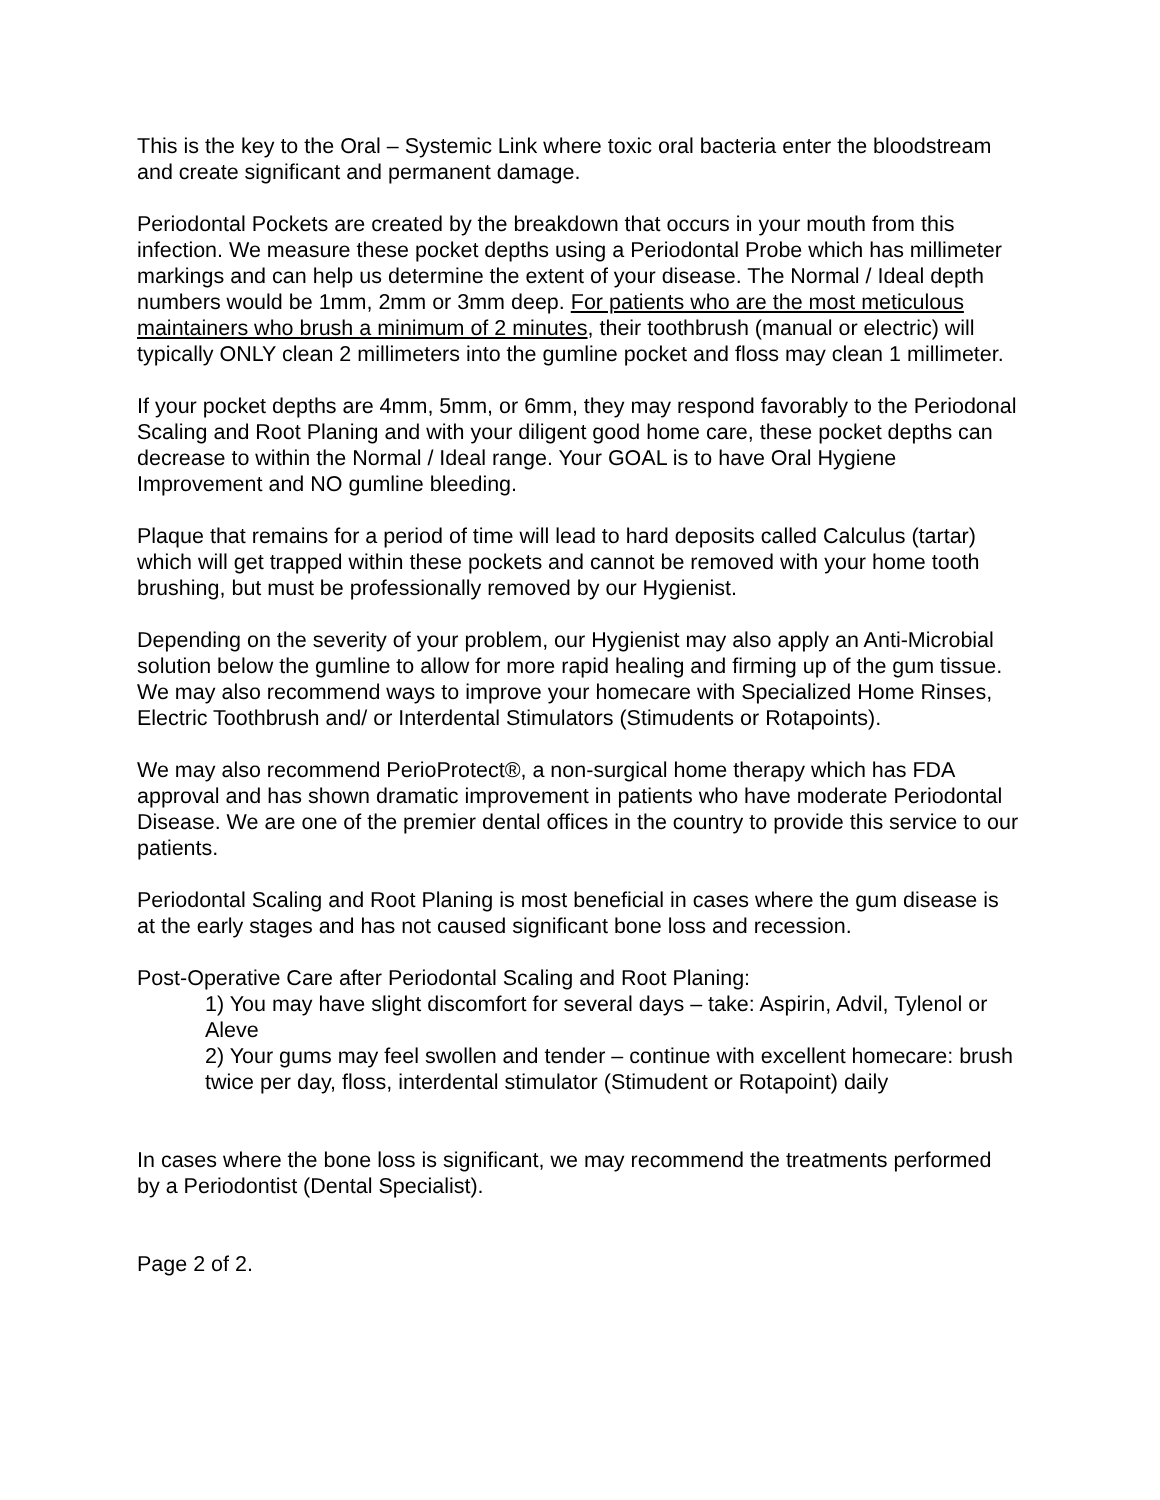This is the key to the Oral – Systemic Link where toxic oral bacteria enter the bloodstream and create significant and permanent damage.
Periodontal Pockets are created by the breakdown that occurs in your mouth from this infection. We measure these pocket depths using a Periodontal Probe which has millimeter markings and can help us determine the extent of your disease. The Normal / Ideal depth numbers would be 1mm, 2mm or 3mm deep. For patients who are the most meticulous maintainers who brush a minimum of 2 minutes, their toothbrush (manual or electric) will typically ONLY clean 2 millimeters into the gumline pocket and floss may clean 1 millimeter.
If your pocket depths are 4mm, 5mm, or 6mm, they may respond favorably to the Periodonal Scaling and Root Planing and with your diligent good home care, these pocket depths can decrease to within the Normal / Ideal range. Your GOAL is to have Oral Hygiene Improvement and NO gumline bleeding.
Plaque that remains for a period of time will lead to hard deposits called Calculus (tartar) which will get trapped within these pockets and cannot be removed with your home tooth brushing, but must be professionally removed by our Hygienist.
Depending on the severity of your problem, our Hygienist may also apply an Anti-Microbial solution below the gumline to allow for more rapid healing and firming up of the gum tissue. We may also recommend ways to improve your homecare with Specialized Home Rinses, Electric Toothbrush and/ or Interdental Stimulators (Stimudents or Rotapoints).
We may also recommend PerioProtect®, a non-surgical home therapy which has FDA approval and has shown dramatic improvement in patients who have moderate Periodontal Disease. We are one of the premier dental offices in the country to provide this service to our patients.
Periodontal Scaling and Root Planing is most beneficial in cases where the gum disease is at the early stages and has not caused significant bone loss and recession.
Post-Operative Care after Periodontal Scaling and Root Planing:
1) You may have slight discomfort for several days – take: Aspirin, Advil, Tylenol or Aleve
2) Your gums may feel swollen and tender – continue with excellent homecare: brush twice per day, floss, interdental stimulator (Stimudent or Rotapoint) daily
In cases where the bone loss is significant, we may recommend the treatments performed by a Periodontist (Dental Specialist).
Page 2 of 2.